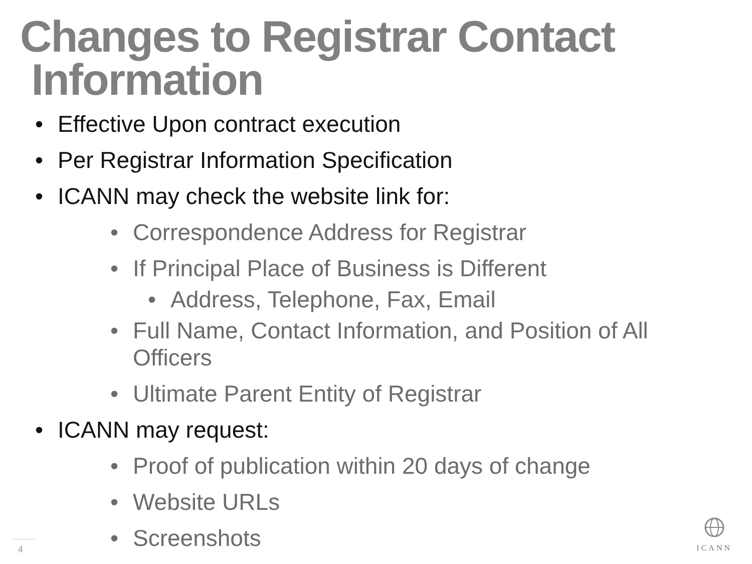Changes to Registrar Contact
Information
• Effective Upon contract execution
• Per Registrar Information Specification
• ICANN may check the website link for:
• Correspondence Address for Registrar
• If Principal Place of Business is Different
• Address, Telephone, Fax, Email
• Full Name, Contact Information, and Position of All
Officers
• Ultimate Parent Entity of Registrar
• ICANN may request:
• Proof of publication within 20 days of change
• Website URLs
• Screenshots
4
ICANN